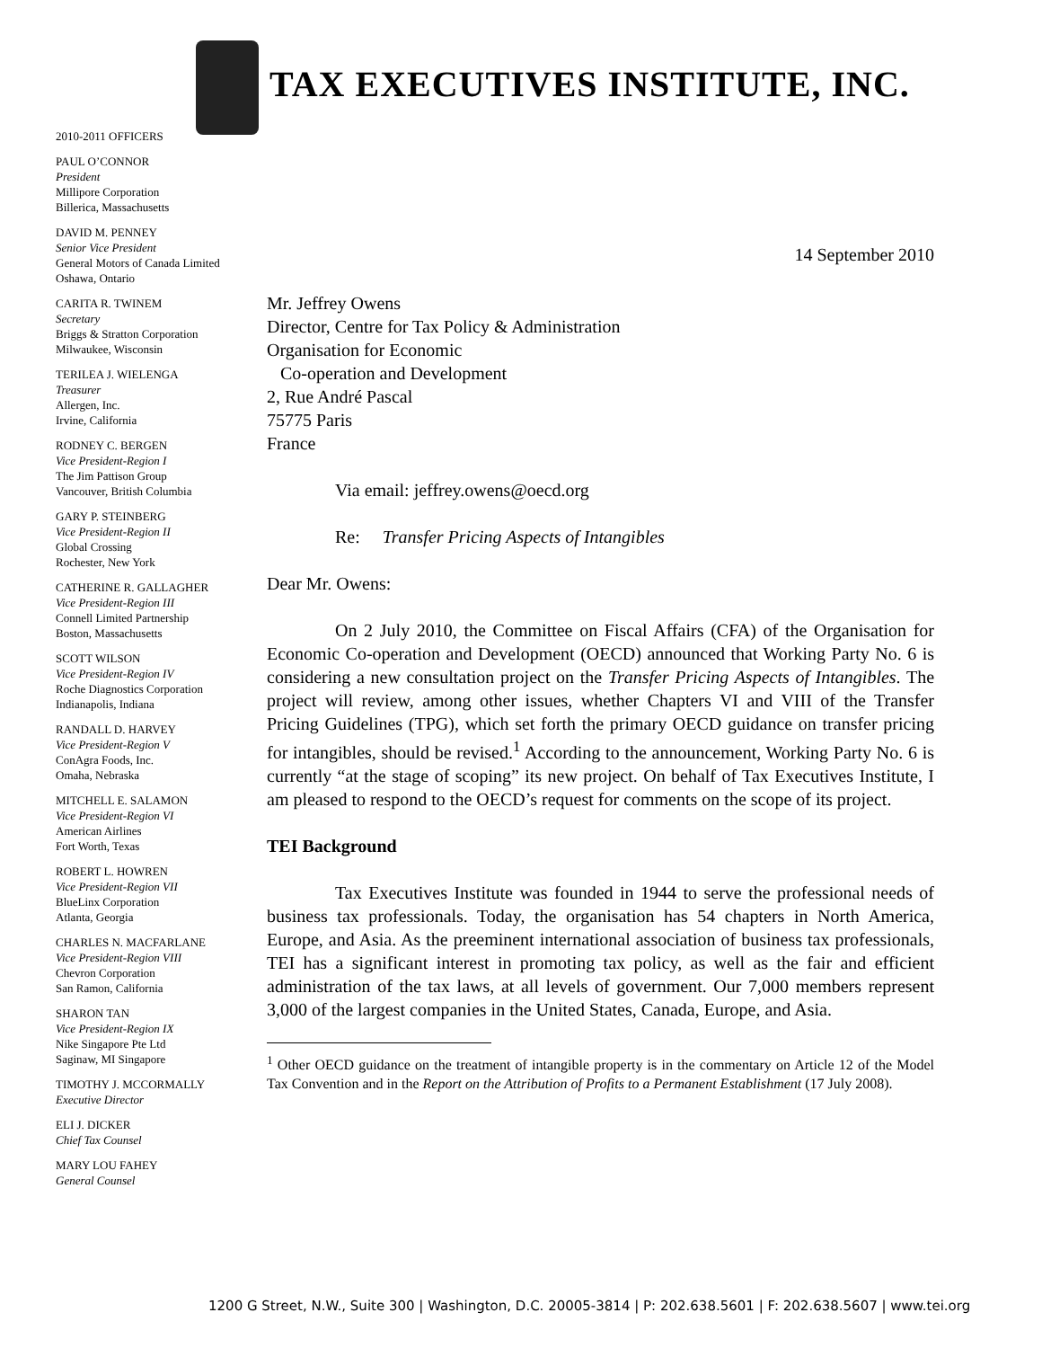TAX EXECUTIVES INSTITUTE, INC.
2010-2011 OFFICERS
PAUL O’CONNOR
President
Millipore Corporation
Billerica, Massachusetts
DAVID M. PENNEY
Senior Vice President
General Motors of Canada Limited
Oshawa, Ontario
CARITA R. TWINEM
Secretary
Briggs & Stratton Corporation
Milwaukee, Wisconsin
TERILEA J. WIELENGA
Treasurer
Allergen, Inc.
Irvine, California
RODNEY C. BERGEN
Vice President-Region I
The Jim Pattison Group
Vancouver, British Columbia
GARY P. STEINBERG
Vice President-Region II
Global Crossing
Rochester, New York
CATHERINE R. GALLAGHER
Vice President-Region III
Connell Limited Partnership
Boston, Massachusetts
SCOTT WILSON
Vice President-Region IV
Roche Diagnostics Corporation
Indianapolis, Indiana
RANDALL D. HARVEY
Vice President-Region V
ConAgra Foods, Inc.
Omaha, Nebraska
MITCHELL E. SALAMON
Vice President-Region VI
American Airlines
Fort Worth, Texas
ROBERT L. HOWREN
Vice President-Region VII
BlueLinx Corporation
Atlanta, Georgia
CHARLES N. MACFARLANE
Vice President-Region VIII
Chevron Corporation
San Ramon, California
SHARON TAN
Vice President-Region IX
Nike Singapore Pte Ltd
Saginaw, MI Singapore
TIMOTHY J. MCCORMALLY
Executive Director
ELI J. DICKER
Chief Tax Counsel
MARY LOU FAHEY
General Counsel
14 September 2010
Mr. Jeffrey Owens
Director, Centre for Tax Policy & Administration
Organisation for Economic
Co-operation and Development
2, Rue André Pascal
75775 Paris
France
Via email: jeffrey.owens@oecd.org
Re: Transfer Pricing Aspects of Intangibles
Dear Mr. Owens:
On 2 July 2010, the Committee on Fiscal Affairs (CFA) of the Organisation for Economic Co-operation and Development (OECD) announced that Working Party No. 6 is considering a new consultation project on the Transfer Pricing Aspects of Intangibles. The project will review, among other issues, whether Chapters VI and VIII of the Transfer Pricing Guidelines (TPG), which set forth the primary OECD guidance on transfer pricing for intangibles, should be revised.<sup>1</sup> According to the announcement, Working Party No. 6 is currently “at the stage of scoping” its new project. On behalf of Tax Executives Institute, I am pleased to respond to the OECD’s request for comments on the scope of its project.
TEI Background
Tax Executives Institute was founded in 1944 to serve the professional needs of business tax professionals. Today, the organisation has 54 chapters in North America, Europe, and Asia. As the preeminent international association of business tax professionals, TEI has a significant interest in promoting tax policy, as well as the fair and efficient administration of the tax laws, at all levels of government. Our 7,000 members represent 3,000 of the largest companies in the United States, Canada, Europe, and Asia.
<sup>1</sup> Other OECD guidance on the treatment of intangible property is in the commentary on Article 12 of the Model Tax Convention and in the Report on the Attribution of Profits to a Permanent Establishment (17 July 2008).
1200 G Street, N.W., Suite 300 | Washington, D.C. 20005-3814 | P: 202.638.5601 | F: 202.638.5607 | www.tei.org